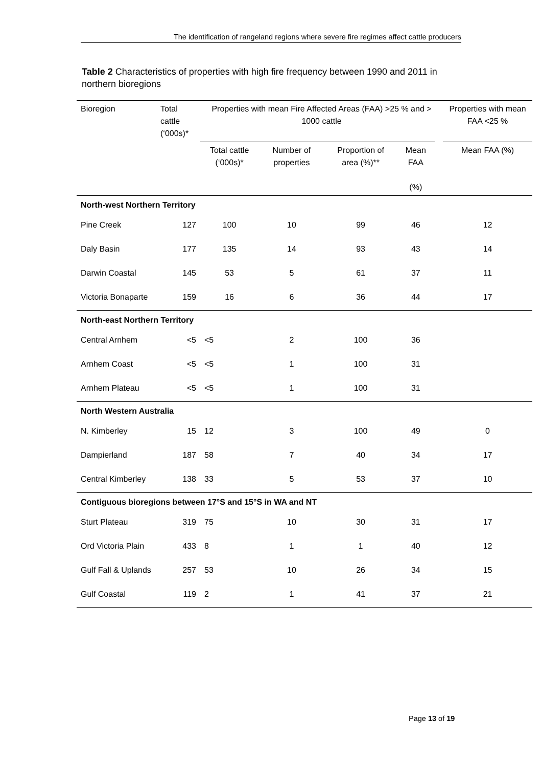The identification of rangeland regions where severe fire regimes affect cattle producers
Table 2 Characteristics of properties with high fire frequency between 1990 and 2011 in northern bioregions
| Bioregion | Total cattle (‘000s)* | Properties with mean Fire Affected Areas (FAA) >25 % and > 1000 cattle | | | | | Properties with mean FAA <25 % |
| --- | --- | --- | --- | --- | --- | --- | --- |
| | | Total cattle (‘000s)* | Number of properties | Proportion of area (%)** | Mean FAA (%) | | Mean FAA (%) |
| North-west Northern Territory | | | | | | | |
| Pine Creek | 127 | 100 | 10 | 99 | 46 | | 12 |
| Daly Basin | 177 | 135 | 14 | 93 | 43 | | 14 |
| Darwin Coastal | 145 | 53 | 5 | 61 | 37 | | 11 |
| Victoria Bonaparte | 159 | 16 | 6 | 36 | 44 | | 17 |
| North-east Northern Territory | | | | | | | |
| Central Arnhem | <5 | <5 | 2 | 100 | 36 | | |
| Arnhem Coast | <5 | <5 | 1 | 100 | 31 | | |
| Arnhem Plateau | <5 | <5 | 1 | 100 | 31 | | |
| North Western Australia | | | | | | | |
| N. Kimberley | 15 | 12 | 3 | 100 | 49 | | 0 |
| Dampierland | 187 | 58 | 7 | 40 | 34 | | 17 |
| Central Kimberley | 138 | 33 | 5 | 53 | 37 | | 10 |
| Contiguous bioregions between 17°S and 15°S in WA and NT | | | | | | | |
| Sturt Plateau | 319 | 75 | 10 | 30 | 31 | | 17 |
| Ord Victoria Plain | 433 | 8 | 1 | 1 | 40 | | 12 |
| Gulf Fall & Uplands | 257 | 53 | 10 | 26 | 34 | | 15 |
| Gulf Coastal | 119 | 2 | 1 | 41 | 37 | | 21 |
Page 13 of 19